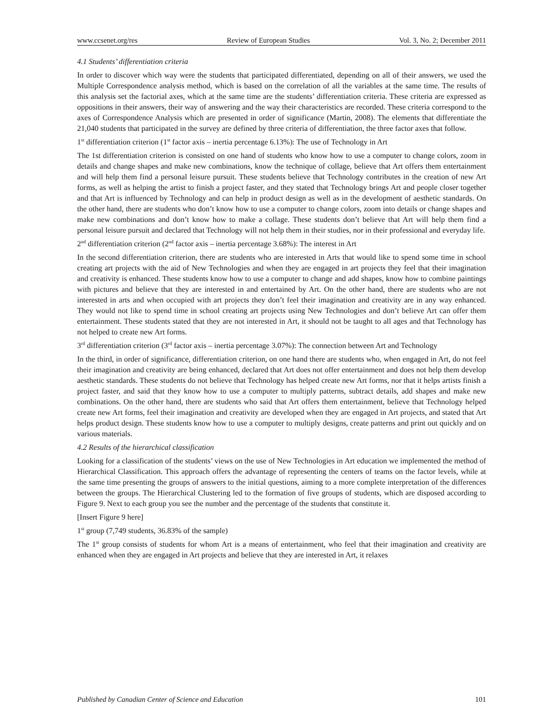www.ccsenet.org/res Review of European Studies Vol. 3, No. 2; December 2011
4.1 Students’ differentiation criteria
In order to discover which way were the students that participated differentiated, depending on all of their answers, we used the Multiple Correspondence analysis method, which is based on the correlation of all the variables at the same time. The results of this analysis set the factorial axes, which at the same time are the students’ differentiation criteria. These criteria are expressed as oppositions in their answers, their way of answering and the way their characteristics are recorded. These criteria correspond to the axes of Correspondence Analysis which are presented in order of significance (Martin, 2008). The elements that differentiate the 21,040 students that participated in the survey are defined by three criteria of differentiation, the three factor axes that follow.
1<sup>st</sup> differentiation criterion (1<sup>st</sup> factor axis – inertia percentage 6.13%): The use of Technology in Art
The 1st differentiation criterion is consisted on one hand of students who know how to use a computer to change colors, zoom in details and change shapes and make new combinations, know the technique of collage, believe that Art offers them entertainment and will help them find a personal leisure pursuit. These students believe that Technology contributes in the creation of new Art forms, as well as helping the artist to finish a project faster, and they stated that Technology brings Art and people closer together and that Art is influenced by Technology and can help in product design as well as in the development of aesthetic standards. On the other hand, there are students who don’t know how to use a computer to change colors, zoom into details or change shapes and make new combinations and don’t know how to make a collage. These students don’t believe that Art will help them find a personal leisure pursuit and declared that Technology will not help them in their studies, nor in their professional and everyday life.
2<sup>nd</sup> differentiation criterion (2<sup>nd</sup> factor axis – inertia percentage 3.68%): The interest in Art
In the second differentiation criterion, there are students who are interested in Arts that would like to spend some time in school creating art projects with the aid of New Technologies and when they are engaged in art projects they feel that their imagination and creativity is enhanced. These students know how to use a computer to change and add shapes, know how to combine paintings with pictures and believe that they are interested in and entertained by Art. On the other hand, there are students who are not interested in arts and when occupied with art projects they don’t feel their imagination and creativity are in any way enhanced. They would not like to spend time in school creating art projects using New Technologies and don’t believe Art can offer them entertainment. These students stated that they are not interested in Art, it should not be taught to all ages and that Technology has not helped to create new Art forms.
3<sup>rd</sup> differentiation criterion (3<sup>rd</sup> factor axis – inertia percentage 3.07%): The connection between Art and Technology
In the third, in order of significance, differentiation criterion, on one hand there are students who, when engaged in Art, do not feel their imagination and creativity are being enhanced, declared that Art does not offer entertainment and does not help them develop aesthetic standards. These students do not believe that Technology has helped create new Art forms, nor that it helps artists finish a project faster, and said that they know how to use a computer to multiply patterns, subtract details, add shapes and make new combinations. On the other hand, there are students who said that Art offers them entertainment, believe that Technology helped create new Art forms, feel their imagination and creativity are developed when they are engaged in Art projects, and stated that Art helps product design. These students know how to use a computer to multiply designs, create patterns and print out quickly and on various materials.
4.2 Results of the hierarchical classification
Looking for a classification of the students’ views on the use of New Technologies in Art education we implemented the method of Hierarchical Classification. This approach offers the advantage of representing the centers of teams on the factor levels, while at the same time presenting the groups of answers to the initial questions, aiming to a more complete interpretation of the differences between the groups. The Hierarchical Clustering led to the formation of five groups of students, which are disposed according to Figure 9. Next to each group you see the number and the percentage of the students that constitute it.
[Insert Figure 9 here]
1<sup>st</sup> group (7,749 students, 36.83% of the sample)
The 1<sup>st</sup> group consists of students for whom Art is a means of entertainment, who feel that their imagination and creativity are enhanced when they are engaged in Art projects and believe that they are interested in Art, it relaxes
Published by Canadian Center of Science and Education 101